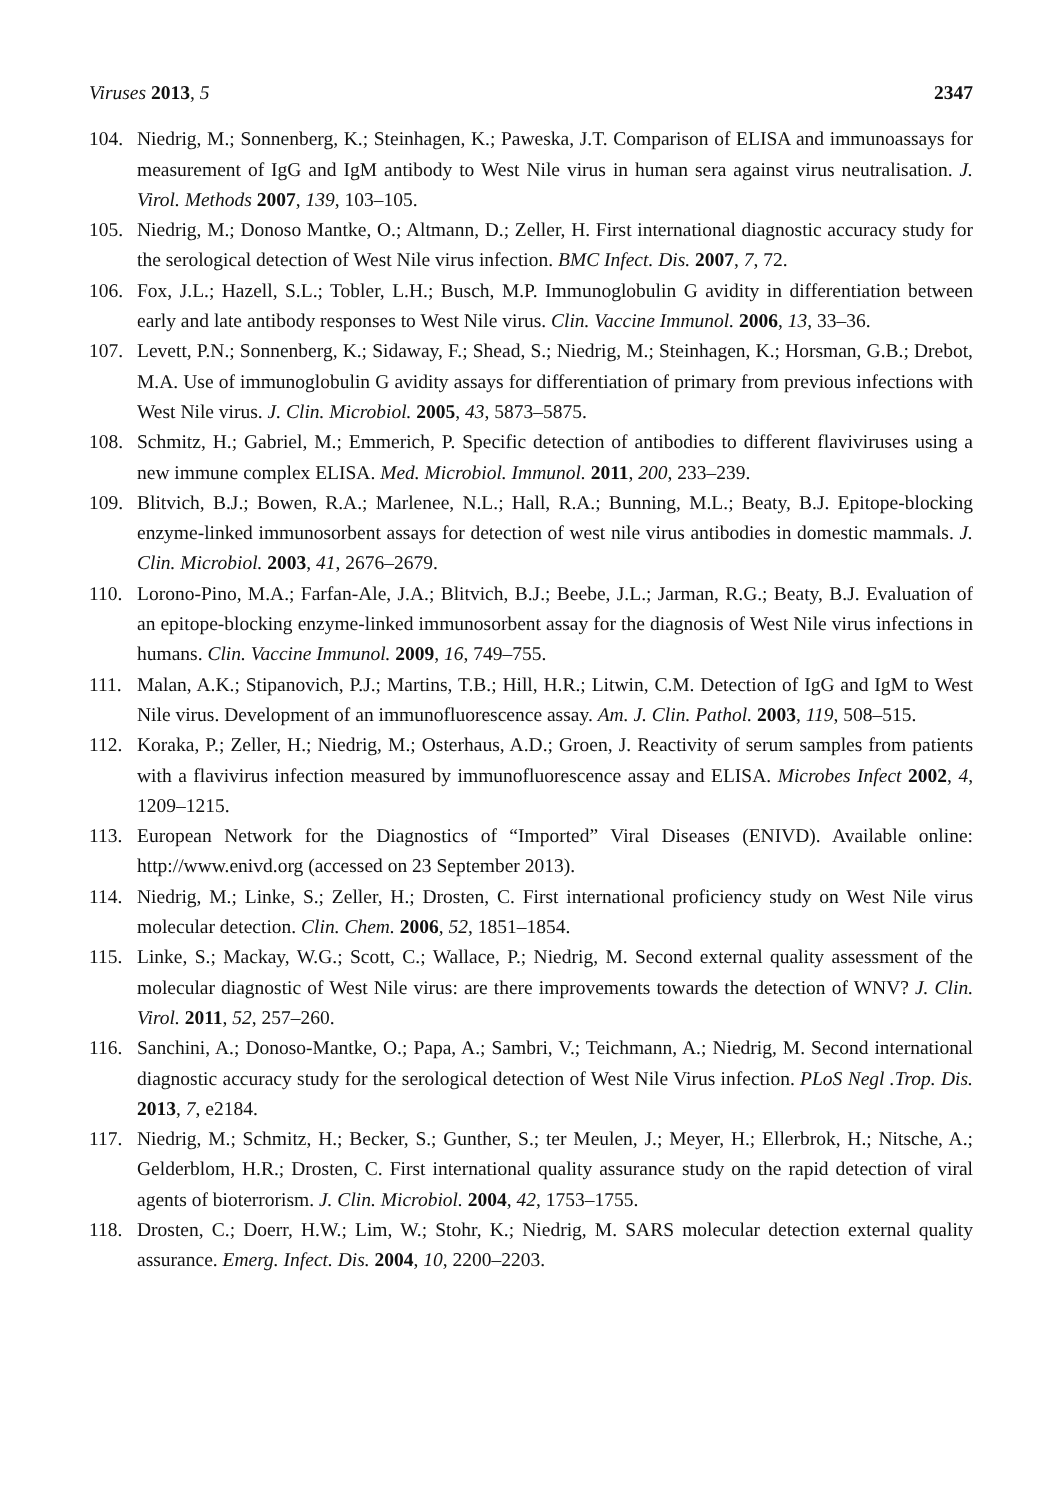Viruses 2013, 5 2347
104. Niedrig, M.; Sonnenberg, K.; Steinhagen, K.; Paweska, J.T. Comparison of ELISA and immunoassays for measurement of IgG and IgM antibody to West Nile virus in human sera against virus neutralisation. J. Virol. Methods 2007, 139, 103–105.
105. Niedrig, M.; Donoso Mantke, O.; Altmann, D.; Zeller, H. First international diagnostic accuracy study for the serological detection of West Nile virus infection. BMC Infect. Dis. 2007, 7, 72.
106. Fox, J.L.; Hazell, S.L.; Tobler, L.H.; Busch, M.P. Immunoglobulin G avidity in differentiation between early and late antibody responses to West Nile virus. Clin. Vaccine Immunol. 2006, 13, 33–36.
107. Levett, P.N.; Sonnenberg, K.; Sidaway, F.; Shead, S.; Niedrig, M.; Steinhagen, K.; Horsman, G.B.; Drebot, M.A. Use of immunoglobulin G avidity assays for differentiation of primary from previous infections with West Nile virus. J. Clin. Microbiol. 2005, 43, 5873–5875.
108. Schmitz, H.; Gabriel, M.; Emmerich, P. Specific detection of antibodies to different flaviviruses using a new immune complex ELISA. Med. Microbiol. Immunol. 2011, 200, 233–239.
109. Blitvich, B.J.; Bowen, R.A.; Marlenee, N.L.; Hall, R.A.; Bunning, M.L.; Beaty, B.J. Epitope-blocking enzyme-linked immunosorbent assays for detection of west nile virus antibodies in domestic mammals. J. Clin. Microbiol. 2003, 41, 2676–2679.
110. Lorono-Pino, M.A.; Farfan-Ale, J.A.; Blitvich, B.J.; Beebe, J.L.; Jarman, R.G.; Beaty, B.J. Evaluation of an epitope-blocking enzyme-linked immunosorbent assay for the diagnosis of West Nile virus infections in humans. Clin. Vaccine Immunol. 2009, 16, 749–755.
111. Malan, A.K.; Stipanovich, P.J.; Martins, T.B.; Hill, H.R.; Litwin, C.M. Detection of IgG and IgM to West Nile virus. Development of an immunofluorescence assay. Am. J. Clin. Pathol. 2003, 119, 508–515.
112. Koraka, P.; Zeller, H.; Niedrig, M.; Osterhaus, A.D.; Groen, J. Reactivity of serum samples from patients with a flavivirus infection measured by immunofluorescence assay and ELISA. Microbes Infect 2002, 4, 1209–1215.
113. European Network for the Diagnostics of “Imported” Viral Diseases (ENIVD). Available online: http://www.enivd.org (accessed on 23 September 2013).
114. Niedrig, M.; Linke, S.; Zeller, H.; Drosten, C. First international proficiency study on West Nile virus molecular detection. Clin. Chem. 2006, 52, 1851–1854.
115. Linke, S.; Mackay, W.G.; Scott, C.; Wallace, P.; Niedrig, M. Second external quality assessment of the molecular diagnostic of West Nile virus: are there improvements towards the detection of WNV? J. Clin. Virol. 2011, 52, 257–260.
116. Sanchini, A.; Donoso-Mantke, O.; Papa, A.; Sambri, V.; Teichmann, A.; Niedrig, M. Second international diagnostic accuracy study for the serological detection of West Nile Virus infection. PLoS Negl .Trop. Dis. 2013, 7, e2184.
117. Niedrig, M.; Schmitz, H.; Becker, S.; Gunther, S.; ter Meulen, J.; Meyer, H.; Ellerbrok, H.; Nitsche, A.; Gelderblom, H.R.; Drosten, C. First international quality assurance study on the rapid detection of viral agents of bioterrorism. J. Clin. Microbiol. 2004, 42, 1753–1755.
118. Drosten, C.; Doerr, H.W.; Lim, W.; Stohr, K.; Niedrig, M. SARS molecular detection external quality assurance. Emerg. Infect. Dis. 2004, 10, 2200–2203.